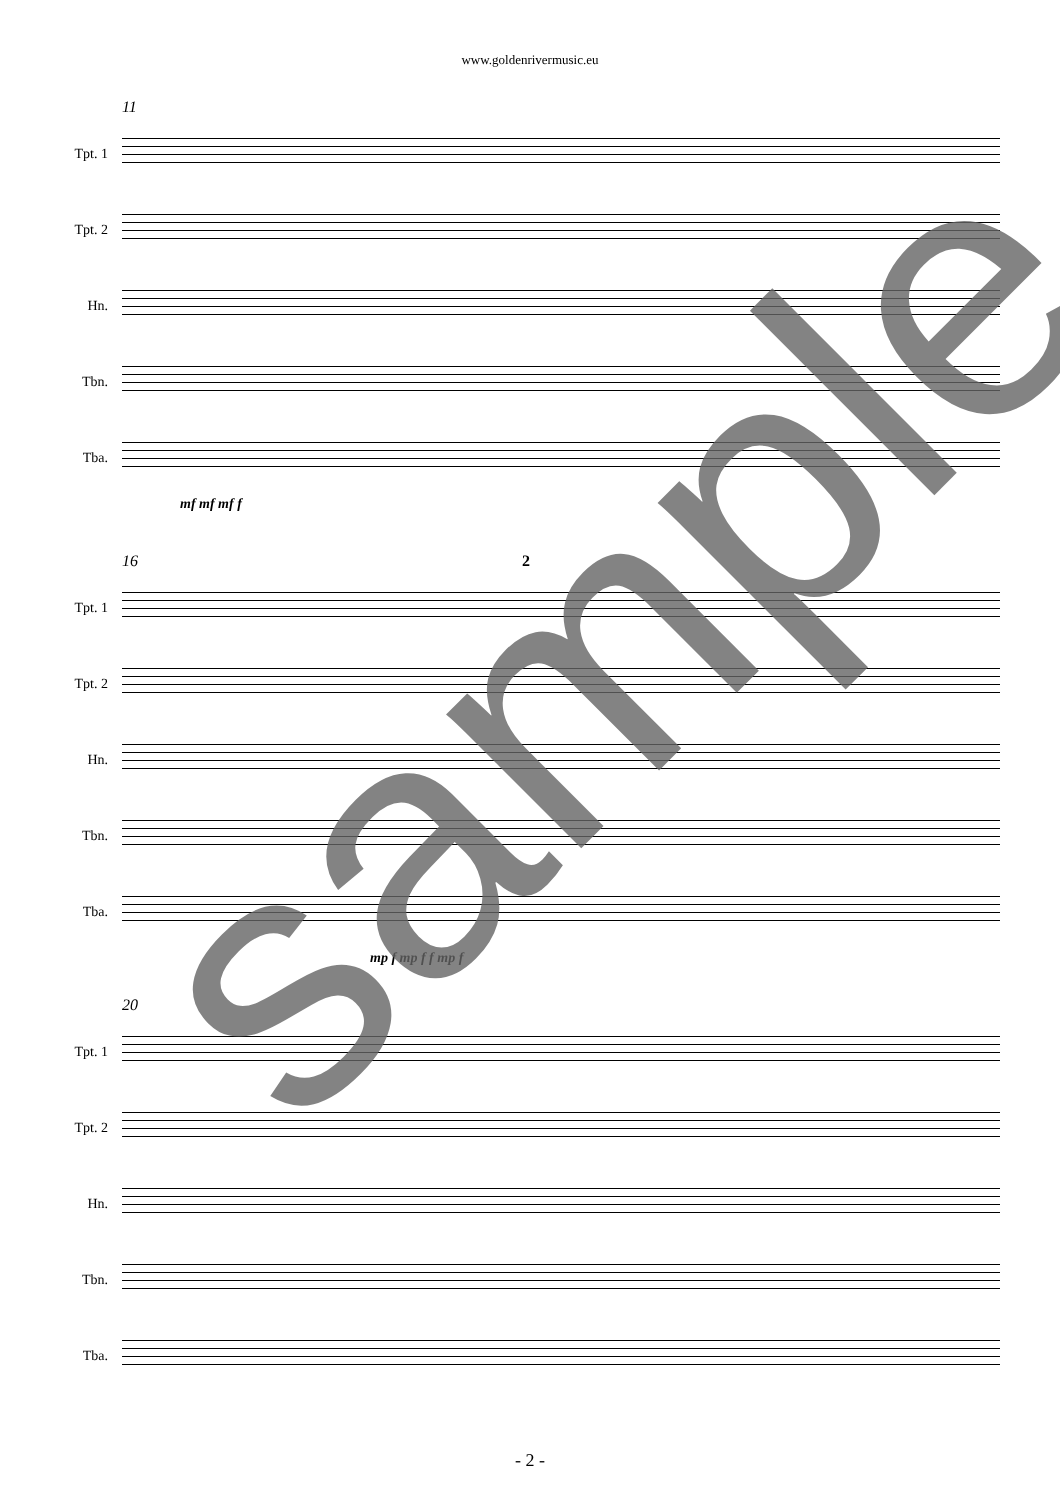www.goldenrivermusic.eu
11
Tpt. 1
Tpt. 2
Hn.
Tbn.
Tba.
mf mf mf f
16 2
Tpt. 1
Tpt. 2
Hn.
Tbn.
Tba.
mp f mp f f mp f
20
Tpt. 1
Tpt. 2
Hn.
Tbn.
Tba.
- 2 -
sample